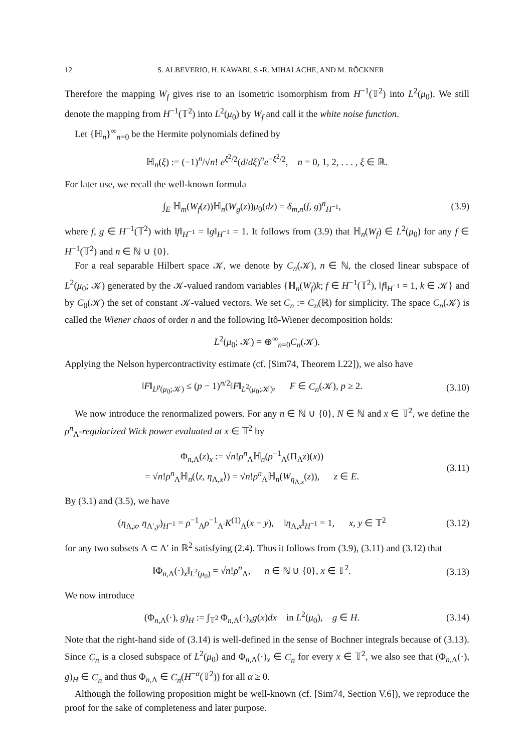12 S. ALBEVERIO, H. KAWABI, S.-R. MIHALACHE, AND M. RÖCKNER
Therefore the mapping W<sub>f</sub> gives rise to an isometric isomorphism from H<sup>−1</sup>(𝕋<sup>2</sup>) into L<sup>2</sup>(μ<sub>0</sub>). We still denote the mapping from H<sup>−1</sup>(𝕋<sup>2</sup>) into L<sup>2</sup>(μ<sub>0</sub>) by W<sub>f</sub> and call it the white noise function.
Let {ℍ<sub>n</sub>}<sup>∞</sup><sub>n=0</sub> be the Hermite polynomials defined by
ℍ<sub>n</sub>(ξ) := (−1)<sup>n</sup>/√n! e<sup>ξ<sup>2</sup>/2</sup>(d/dξ)<sup>n</sup>e<sup>−ξ<sup>2</sup>/2</sup>, n = 0, 1, 2, . . . , ξ ∈ ℝ.
For later use, we recall the well-known formula
∫<sub>E</sub> ℍ<sub>m</sub>(W<sub>f</sub>(z))ℍ<sub>n</sub>(W<sub>g</sub>(z))μ<sub>0</sub>(dz) = δ<sub>m,n</sub>(f, g)<sup>n</sup><sub>H<sup>−1</sup></sub>, (3.9)
where f, g ∈ H<sup>−1</sup>(𝕋<sup>2</sup>) with ‖f‖<sub>H<sup>−1</sup></sub> = ‖g‖<sub>H<sup>−1</sup></sub> = 1. It follows from (3.9) that ℍ<sub>n</sub>(W<sub>f</sub>) ∈ L<sup>2</sup>(μ<sub>0</sub>) for any f ∈ H<sup>−1</sup>(𝕋<sup>2</sup>) and n ∈ ℕ ∪ {0}.
For a real separable Hilbert space 𝒦, we denote by C<sub>n</sub>(𝒦), n ∈ ℕ, the closed linear subspace of L<sup>2</sup>(μ<sub>0</sub>; 𝒦) generated by the 𝒦-valued random variables {ℍ<sub>n</sub>(W<sub>f</sub>)k; f ∈ H<sup>−1</sup>(𝕋<sup>2</sup>), ‖f‖<sub>H<sup>−1</sup></sub> = 1, k ∈ 𝒦} and by C<sub>0</sub>(𝒦) the set of constant 𝒦-valued vectors. We set C<sub>n</sub> := C<sub>n</sub>(ℝ) for simplicity. The space C<sub>n</sub>(𝒦) is called the Wiener chaos of order n and the following Itô-Wiener decomposition holds:
L<sup>2</sup>(μ<sub>0</sub>; 𝒦) = ⊕<sup>∞</sup><sub>n=0</sub>C<sub>n</sub>(𝒦).
Applying the Nelson hypercontractivity estimate (cf. [Sim74, Theorem I.22]), we also have
‖F‖<sub>L<sup>p</sup>(μ<sub>0</sub>;𝒦)</sub> ≤ (p − 1)<sup>n/2</sup>‖F‖<sub>L<sup>2</sup>(μ<sub>0</sub>;𝒦)</sub>, F ∈ C<sub>n</sub>(𝒦), p ≥ 2. (3.10)
We now introduce the renormalized powers. For any n ∈ ℕ ∪ {0}, N ∈ ℕ and x ∈ 𝕋<sup>2</sup>, we define the ρ<sup>n</sup><sub>Λ</sub>-regularized Wick power evaluated at x ∈ 𝕋<sup>2</sup> by
Φ<sub>n,Λ</sub>(z)<sub>x</sub> := √n!ρ<sup>n</sup><sub>Λ</sub>ℍ<sub>n</sub>(ρ<sup>−1</sup><sub>Λ</sub>(Π<sub>Λ</sub>z)(x))
= √n!ρ<sup>n</sup><sub>Λ</sub>ℍ<sub>n</sub>(⟨z, η<sub>Λ,x</sub>⟩) = √n!ρ<sup>n</sup><sub>Λ</sub>ℍ<sub>n</sub>(W<sub>η<sub>Λ,x</sub></sub>(z)), z ∈ E. (3.11)
By (3.1) and (3.5), we have
(η<sub>Λ,x</sub>, η<sub>Λ′,y</sub>)<sub>H<sup>−1</sup></sub> = ρ<sup>−1</sup><sub>Λ</sub>ρ<sup>−1</sup><sub>Λ′</sub>K<sup>(1)</sup><sub>Λ</sub>(x − y), ‖η<sub>Λ,x</sub>‖<sub>H<sup>−1</sup></sub> = 1, x, y ∈ 𝕋<sup>2</sup> (3.12)
for any two subsets Λ ⊂ Λ′ in ℝ<sup>2</sup> satisfying (2.4). Thus it follows from (3.9), (3.11) and (3.12) that
‖Φ<sub>n,Λ</sub>(·)<sub>x</sub>‖<sub>L<sup>2</sup>(μ<sub>0</sub>)</sub> = √n!ρ<sup>n</sup><sub>Λ</sub>, n ∈ ℕ ∪ {0}, x ∈ 𝕋<sup>2</sup>. (3.13)
We now introduce
(Φ<sub>n,Λ</sub>(·), g)<sub>H</sub> := ∫<sub>𝕋<sup>2</sup></sub> Φ<sub>n,Λ</sub>(·)<sub>x</sub>g(x)dx in L<sup>2</sup>(μ<sub>0</sub>), g ∈ H. (3.14)
Note that the right-hand side of (3.14) is well-defined in the sense of Bochner integrals because of (3.13). Since C<sub>n</sub> is a closed subspace of L<sup>2</sup>(μ<sub>0</sub>) and Φ<sub>n,Λ</sub>(·)<sub>x</sub> ∈ C<sub>n</sub> for every x ∈ 𝕋<sup>2</sup>, we also see that (Φ<sub>n,Λ</sub>(·), g)<sub>H</sub> ∈ C<sub>n</sub> and thus Φ<sub>n,Λ</sub> ∈ C<sub>n</sub>(H<sup>−α</sup>(𝕋<sup>2</sup>)) for all α ≥ 0.
Although the following proposition might be well-known (cf. [Sim74, Section V.6]), we reproduce the proof for the sake of completeness and later purpose.